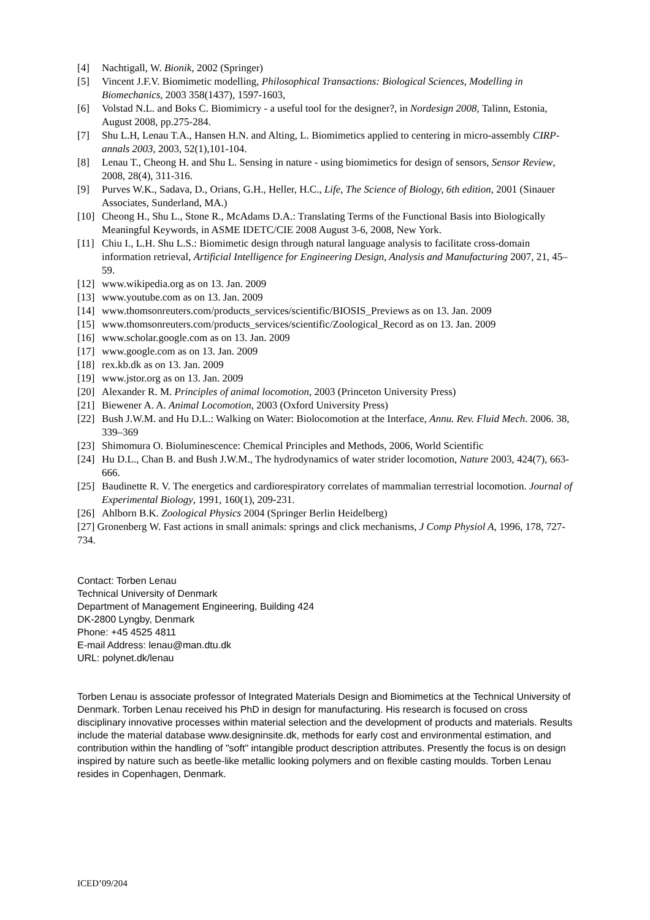[4] Nachtigall, W. Bionik, 2002 (Springer)
[5] Vincent J.F.V. Biomimetic modelling, Philosophical Transactions: Biological Sciences, Modelling in Biomechanics, 2003 358(1437), 1597-1603,
[6] Volstad N.L. and Boks C. Biomimicry - a useful tool for the designer?, in Nordesign 2008, Talinn, Estonia, August 2008, pp.275-284.
[7] Shu L.H, Lenau T.A., Hansen H.N. and Alting, L. Biomimetics applied to centering in micro-assembly CIRP-annals 2003, 2003, 52(1),101-104.
[8] Lenau T., Cheong H. and Shu L. Sensing in nature - using biomimetics for design of sensors, Sensor Review, 2008, 28(4), 311-316.
[9] Purves W.K., Sadava, D., Orians, G.H., Heller, H.C., Life, The Science of Biology, 6th edition, 2001 (Sinauer Associates, Sunderland, MA.)
[10] Cheong H., Shu L., Stone R., McAdams D.A.: Translating Terms of the Functional Basis into Biologically Meaningful Keywords, in ASME IDETC/CIE 2008 August 3-6, 2008, New York.
[11] Chiu I., L.H. Shu L.S.: Biomimetic design through natural language analysis to facilitate cross-domain information retrieval, Artificial Intelligence for Engineering Design, Analysis and Manufacturing 2007, 21, 45–59.
[12] www.wikipedia.org as on 13. Jan. 2009
[13] www.youtube.com as on 13. Jan. 2009
[14] www.thomsonreuters.com/products_services/scientific/BIOSIS_Previews as on 13. Jan. 2009
[15] www.thomsonreuters.com/products_services/scientific/Zoological_Record as on 13. Jan. 2009
[16] www.scholar.google.com as on 13. Jan. 2009
[17] www.google.com as on 13. Jan. 2009
[18] rex.kb.dk as on 13. Jan. 2009
[19] www.jstor.org as on 13. Jan. 2009
[20] Alexander R. M. Principles of animal locomotion, 2003 (Princeton University Press)
[21] Biewener A. A. Animal Locomotion, 2003 (Oxford University Press)
[22] Bush J.W.M. and Hu D.L.: Walking on Water: Biolocomotion at the Interface, Annu. Rev. Fluid Mech. 2006. 38, 339–369
[23] Shimomura O. Bioluminescence: Chemical Principles and Methods, 2006, World Scientific
[24] Hu D.L., Chan B. and Bush J.W.M., The hydrodynamics of water strider locomotion, Nature 2003, 424(7), 663-666.
[25] Baudinette R. V. The energetics and cardiorespiratory correlates of mammalian terrestrial locomotion. Journal of Experimental Biology, 1991, 160(1), 209-231.
[26] Ahlborn B.K. Zoological Physics 2004 (Springer Berlin Heidelberg)
[27] Gronenberg W. Fast actions in small animals: springs and click mechanisms, J Comp Physiol A, 1996, 178, 727-734.
Contact: Torben Lenau
Technical University of Denmark
Department of Management Engineering, Building 424
DK-2800 Lyngby, Denmark
Phone: +45 4525 4811
E-mail Address: lenau@man.dtu.dk
URL: polynet.dk/lenau
Torben Lenau is associate professor of Integrated Materials Design and Biomimetics at the Technical University of Denmark. Torben Lenau received his PhD in design for manufacturing. His research is focused on cross disciplinary innovative processes within material selection and the development of products and materials. Results include the material database www.designinsite.dk, methods for early cost and environmental estimation, and contribution within the handling of "soft" intangible product description attributes. Presently the focus is on design inspired by nature such as beetle-like metallic looking polymers and on flexible casting moulds. Torben Lenau resides in Copenhagen, Denmark.
ICED’09/204